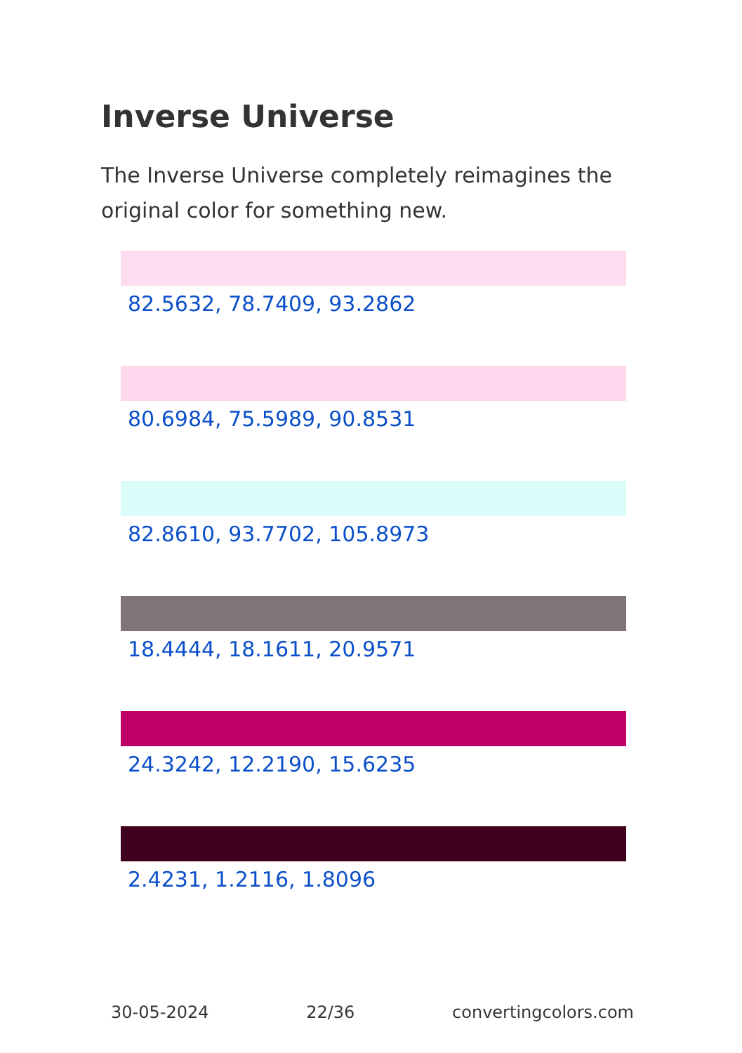Inverse Universe
The Inverse Universe completely reimagines the original color for something new.
82.5632, 78.7409, 93.2862
80.6984, 75.5989, 90.8531
82.8610, 93.7702, 105.8973
18.4444, 18.1611, 20.9571
24.3242, 12.2190, 15.6235
2.4231, 1.2116, 1.8096
30-05-2024 22/36 convertingcolors.com